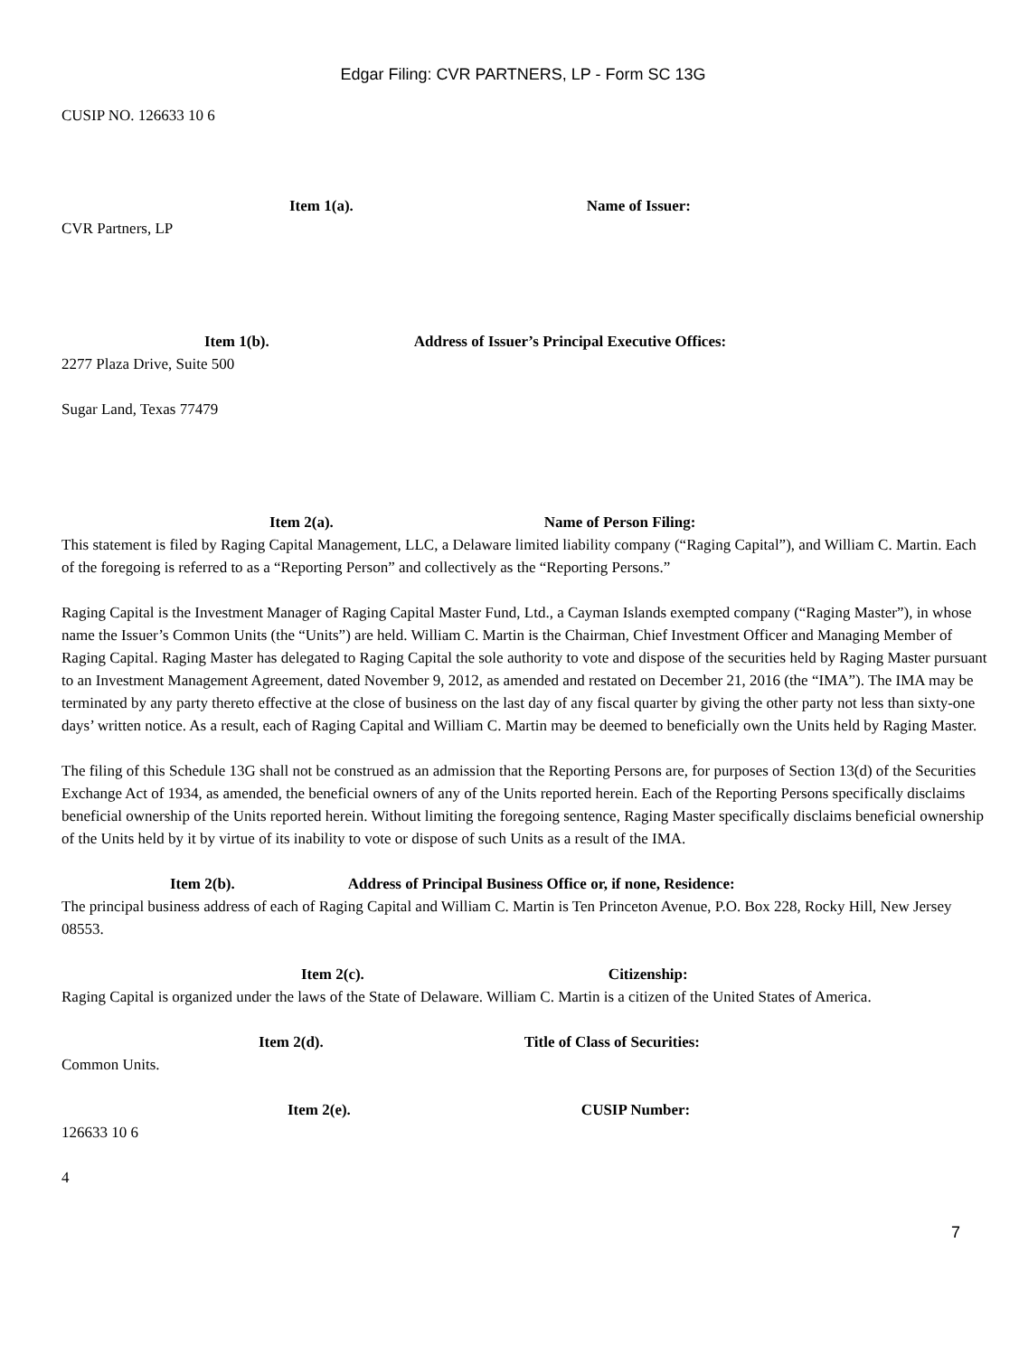Edgar Filing: CVR PARTNERS, LP - Form SC 13G
CUSIP NO. 126633 10 6
Item 1(a). Name of Issuer:
CVR Partners, LP
Item 1(b). Address of Issuer’s Principal Executive Offices:
2277 Plaza Drive, Suite 500
Sugar Land, Texas 77479
Item 2(a). Name of Person Filing:
This statement is filed by Raging Capital Management, LLC, a Delaware limited liability company (“Raging Capital”), and William C. Martin. Each of the foregoing is referred to as a “Reporting Person” and collectively as the “Reporting Persons.”
Raging Capital is the Investment Manager of Raging Capital Master Fund, Ltd., a Cayman Islands exempted company (“Raging Master”), in whose name the Issuer’s Common Units (the “Units”) are held. William C. Martin is the Chairman, Chief Investment Officer and Managing Member of Raging Capital. Raging Master has delegated to Raging Capital the sole authority to vote and dispose of the securities held by Raging Master pursuant to an Investment Management Agreement, dated November 9, 2012, as amended and restated on December 21, 2016 (the “IMA”). The IMA may be terminated by any party thereto effective at the close of business on the last day of any fiscal quarter by giving the other party not less than sixty-one days’ written notice. As a result, each of Raging Capital and William C. Martin may be deemed to beneficially own the Units held by Raging Master.
The filing of this Schedule 13G shall not be construed as an admission that the Reporting Persons are, for purposes of Section 13(d) of the Securities Exchange Act of 1934, as amended, the beneficial owners of any of the Units reported herein. Each of the Reporting Persons specifically disclaims beneficial ownership of the Units reported herein. Without limiting the foregoing sentence, Raging Master specifically disclaims beneficial ownership of the Units held by it by virtue of its inability to vote or dispose of such Units as a result of the IMA.
Item 2(b). Address of Principal Business Office or, if none, Residence:
The principal business address of each of Raging Capital and William C. Martin is Ten Princeton Avenue, P.O. Box 228, Rocky Hill, New Jersey 08553.
Item 2(c). Citizenship:
Raging Capital is organized under the laws of the State of Delaware. William C. Martin is a citizen of the United States of America.
Item 2(d). Title of Class of Securities:
Common Units.
Item 2(e). CUSIP Number:
126633 10 6
4
7